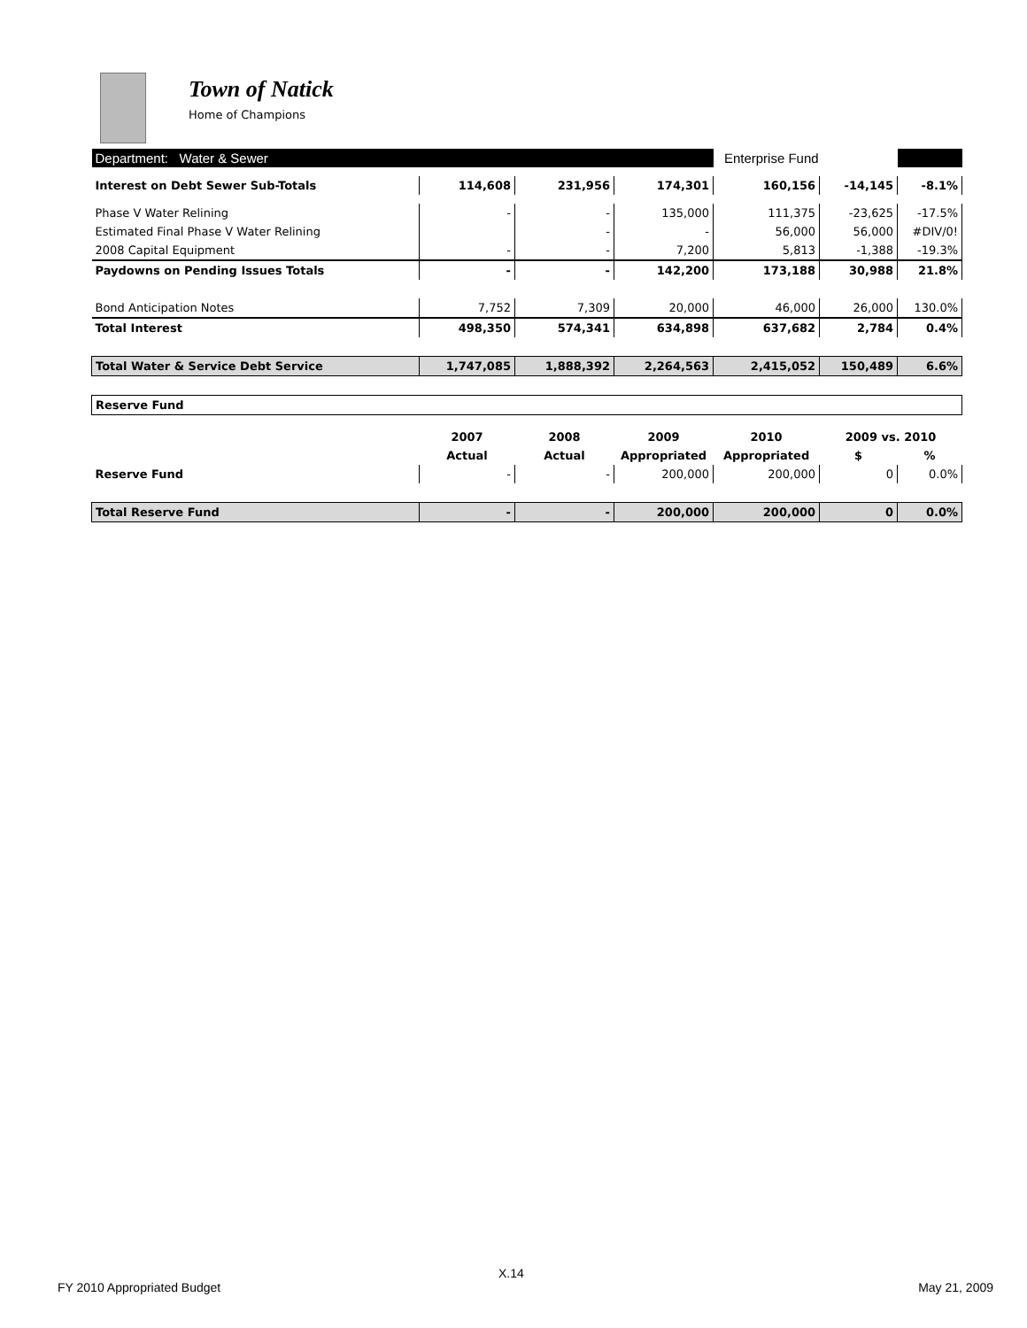Town of Natick
Home of Champions
| Department: Water & Sewer | | | | Enterprise Fund | | |
| Interest on Debt Sewer Sub-Totals | 114,608 | 231,956 | 174,301 | 160,156 | -14,145 | -8.1% |
| Phase V Water Relining | - | - | 135,000 | 111,375 | -23,625 | -17.5% |
| Estimated Final Phase V Water Relining | | - | - | 56,000 | 56,000 | #DIV/0! |
| 2008 Capital Equipment | - | - | 7,200 | 5,813 | -1,388 | -19.3% |
| Paydowns on Pending Issues Totals | - | - | 142,200 | 173,188 | 30,988 | 21.8% |
| Bond Anticipation Notes | 7,752 | 7,309 | 20,000 | 46,000 | 26,000 | 130.0% |
| Total Interest | 498,350 | 574,341 | 634,898 | 637,682 | 2,784 | 0.4% |
| Total Water & Service Debt Service | 1,747,085 | 1,888,392 | 2,264,563 | 2,415,052 | 150,489 | 6.6% |
| Reserve Fund | | | | | | |
| | 2007 | 2008 | 2009 | 2010 | 2009 vs. 2010 | |
| | Actual | Actual | Appropriated | Appropriated | $ | % |
| Reserve Fund | - | - | 200,000 | 200,000 | 0 | 0.0% |
| Total Reserve Fund | - | - | 200,000 | 200,000 | 0 | 0.0% |
X.14
FY 2010 Appropriated Budget May 21, 2009